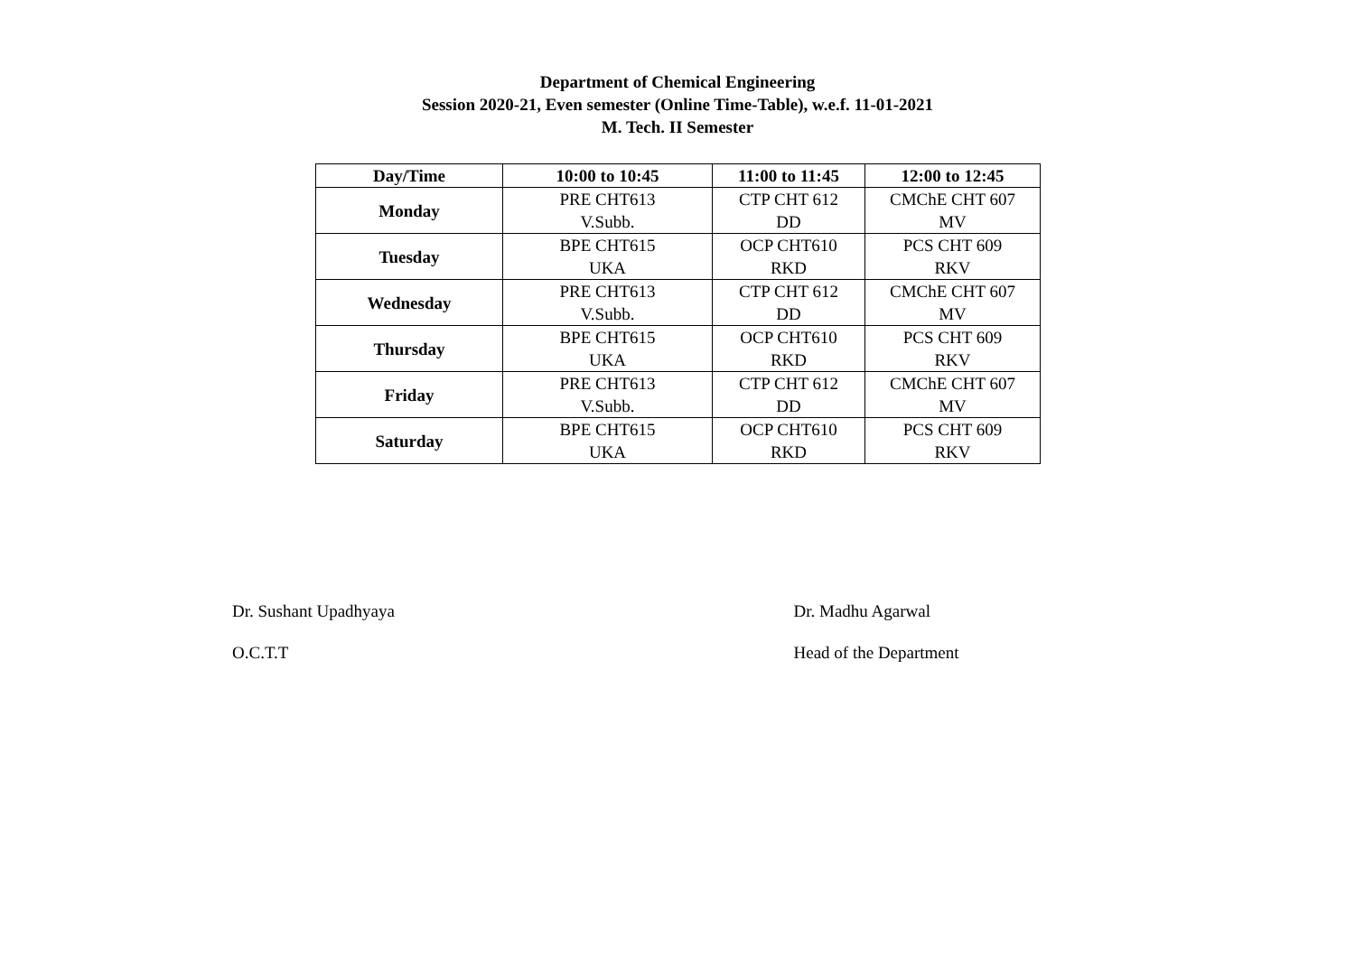Department of Chemical Engineering
Session 2020-21, Even semester (Online Time-Table), w.e.f. 11-01-2021
M. Tech. II Semester
| Day/Time | 10:00 to 10:45 | 11:00 to 11:45 | 12:00 to 12:45 |
| --- | --- | --- | --- |
| Monday | PRE CHT613 V.Subb. | CTP CHT 612 DD | CMChE CHT 607 MV |
| Tuesday | BPE CHT615 UKA | OCP CHT610 RKD | PCS CHT 609 RKV |
| Wednesday | PRE CHT613 V.Subb. | CTP CHT 612 DD | CMChE CHT 607 MV |
| Thursday | BPE CHT615 UKA | OCP CHT610 RKD | PCS CHT 609 RKV |
| Friday | PRE CHT613 V.Subb. | CTP CHT 612 DD | CMChE CHT 607 MV |
| Saturday | BPE CHT615 UKA | OCP CHT610 RKD | PCS CHT 609 RKV |
Dr. Sushant Upadhyaya
O.C.T.T
Dr. Madhu Agarwal
Head of the Department